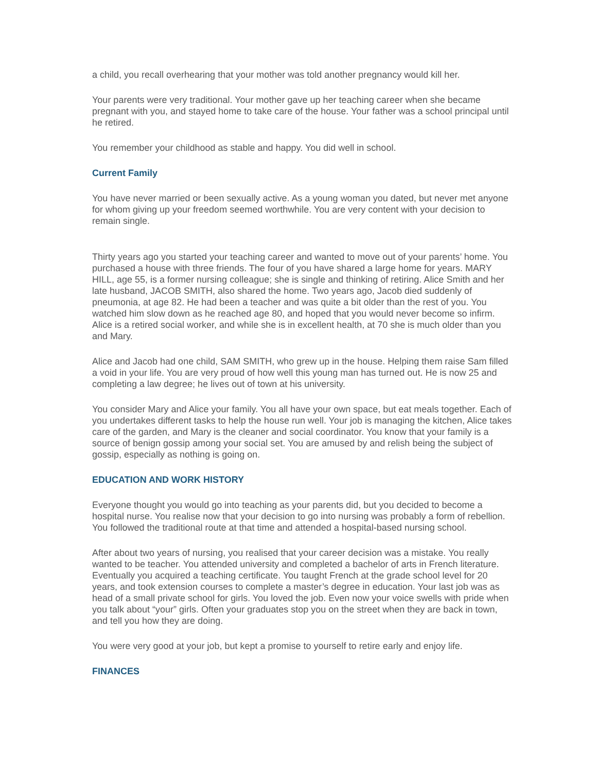a child, you recall overhearing that your mother was told another pregnancy would kill her.
Your parents were very traditional. Your mother gave up her teaching career when she became pregnant with you, and stayed home to take care of the house. Your father was a school principal until he retired.
You remember your childhood as stable and happy. You did well in school.
Current Family
You have never married or been sexually active. As a young woman you dated, but never met anyone for whom giving up your freedom seemed worthwhile. You are very content with your decision to remain single.
Thirty years ago you started your teaching career and wanted to move out of your parents’ home. You purchased a house with three friends. The four of you have shared a large home for years. MARY HILL, age 55, is a former nursing colleague; she is single and thinking of retiring. Alice Smith and her late husband, JACOB SMITH, also shared the home. Two years ago, Jacob died suddenly of pneumonia, at age 82. He had been a teacher and was quite a bit older than the rest of you. You watched him slow down as he reached age 80, and hoped that you would never become so infirm. Alice is a retired social worker, and while she is in excellent health, at 70 she is much older than you and Mary.
Alice and Jacob had one child, SAM SMITH, who grew up in the house. Helping them raise Sam filled a void in your life. You are very proud of how well this young man has turned out. He is now 25 and completing a law degree; he lives out of town at his university.
You consider Mary and Alice your family. You all have your own space, but eat meals together. Each of you undertakes different tasks to help the house run well. Your job is managing the kitchen, Alice takes care of the garden, and Mary is the cleaner and social coordinator. You know that your family is a source of benign gossip among your social set. You are amused by and relish being the subject of gossip, especially as nothing is going on.
EDUCATION AND WORK HISTORY
Everyone thought you would go into teaching as your parents did, but you decided to become a hospital nurse. You realise now that your decision to go into nursing was probably a form of rebellion. You followed the traditional route at that time and attended a hospital-based nursing school.
After about two years of nursing, you realised that your career decision was a mistake. You really wanted to be teacher. You attended university and completed a bachelor of arts in French literature. Eventually you acquired a teaching certificate. You taught French at the grade school level for 20 years, and took extension courses to complete a master’s degree in education. Your last job was as head of a small private school for girls. You loved the job. Even now your voice swells with pride when you talk about “your” girls. Often your graduates stop you on the street when they are back in town, and tell you how they are doing.
You were very good at your job, but kept a promise to yourself to retire early and enjoy life.
FINANCES